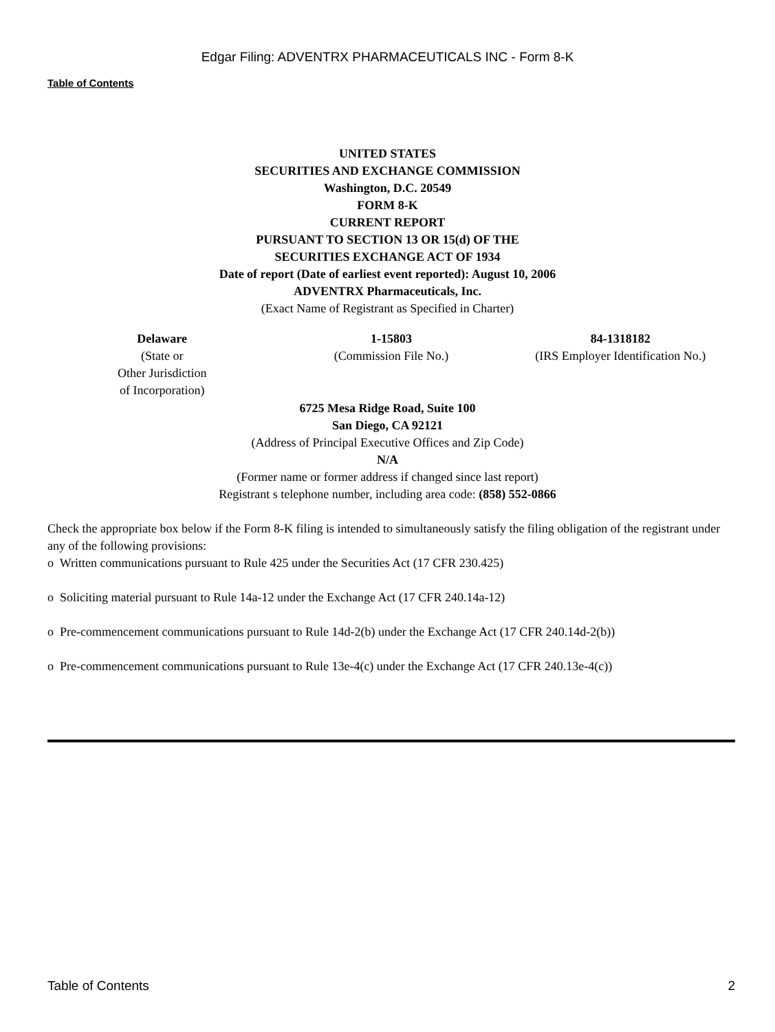Edgar Filing: ADVENTRX PHARMACEUTICALS INC - Form 8-K
Table of Contents
UNITED STATES
SECURITIES AND EXCHANGE COMMISSION
Washington, D.C. 20549
FORM 8-K
CURRENT REPORT
PURSUANT TO SECTION 13 OR 15(d) OF THE
SECURITIES EXCHANGE ACT OF 1934
Date of report (Date of earliest event reported): August 10, 2006
ADVENTRX Pharmaceuticals, Inc.
(Exact Name of Registrant as Specified in Charter)
| Delaware (State or Other Jurisdiction of Incorporation) | 1-15803 (Commission File No.) | 84-1318182 (IRS Employer Identification No.) |
6725 Mesa Ridge Road, Suite 100
San Diego, CA 92121
(Address of Principal Executive Offices and Zip Code)
N/A
(Former name or former address if changed since last report)
Registrant s telephone number, including area code: (858) 552-0866
Check the appropriate box below if the Form 8-K filing is intended to simultaneously satisfy the filing obligation of the registrant under any of the following provisions:
o Written communications pursuant to Rule 425 under the Securities Act (17 CFR 230.425)
o Soliciting material pursuant to Rule 14a-12 under the Exchange Act (17 CFR 240.14a-12)
o Pre-commencement communications pursuant to Rule 14d-2(b) under the Exchange Act (17 CFR 240.14d-2(b))
o Pre-commencement communications pursuant to Rule 13e-4(c) under the Exchange Act (17 CFR 240.13e-4(c))
Table of Contents 2